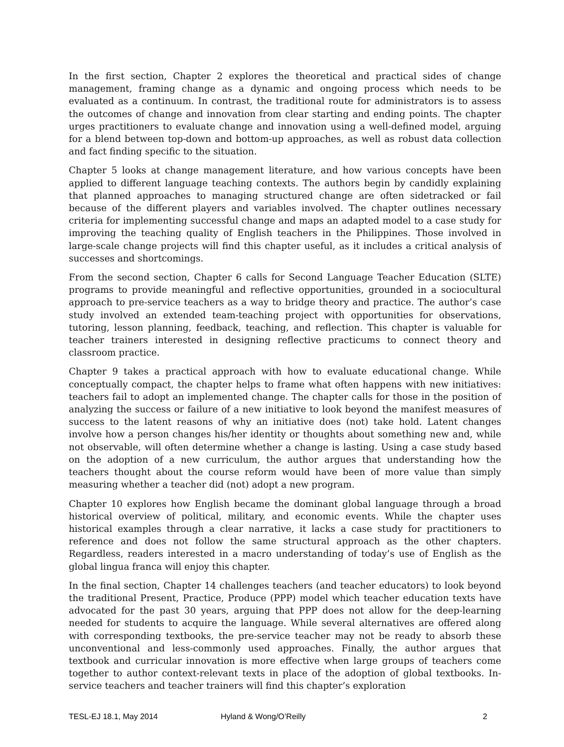In the first section, Chapter 2 explores the theoretical and practical sides of change management, framing change as a dynamic and ongoing process which needs to be evaluated as a continuum. In contrast, the traditional route for administrators is to assess the outcomes of change and innovation from clear starting and ending points. The chapter urges practitioners to evaluate change and innovation using a well-defined model, arguing for a blend between top-down and bottom-up approaches, as well as robust data collection and fact finding specific to the situation.
Chapter 5 looks at change management literature, and how various concepts have been applied to different language teaching contexts. The authors begin by candidly explaining that planned approaches to managing structured change are often sidetracked or fail because of the different players and variables involved. The chapter outlines necessary criteria for implementing successful change and maps an adapted model to a case study for improving the teaching quality of English teachers in the Philippines. Those involved in large-scale change projects will find this chapter useful, as it includes a critical analysis of successes and shortcomings.
From the second section, Chapter 6 calls for Second Language Teacher Education (SLTE) programs to provide meaningful and reflective opportunities, grounded in a sociocultural approach to pre-service teachers as a way to bridge theory and practice. The author’s case study involved an extended team-teaching project with opportunities for observations, tutoring, lesson planning, feedback, teaching, and reflection. This chapter is valuable for teacher trainers interested in designing reflective practicums to connect theory and classroom practice.
Chapter 9 takes a practical approach with how to evaluate educational change. While conceptually compact, the chapter helps to frame what often happens with new initiatives: teachers fail to adopt an implemented change. The chapter calls for those in the position of analyzing the success or failure of a new initiative to look beyond the manifest measures of success to the latent reasons of why an initiative does (not) take hold. Latent changes involve how a person changes his/her identity or thoughts about something new and, while not observable, will often determine whether a change is lasting. Using a case study based on the adoption of a new curriculum, the author argues that understanding how the teachers thought about the course reform would have been of more value than simply measuring whether a teacher did (not) adopt a new program.
Chapter 10 explores how English became the dominant global language through a broad historical overview of political, military, and economic events. While the chapter uses historical examples through a clear narrative, it lacks a case study for practitioners to reference and does not follow the same structural approach as the other chapters. Regardless, readers interested in a macro understanding of today’s use of English as the global lingua franca will enjoy this chapter.
In the final section, Chapter 14 challenges teachers (and teacher educators) to look beyond the traditional Present, Practice, Produce (PPP) model which teacher education texts have advocated for the past 30 years, arguing that PPP does not allow for the deep-learning needed for students to acquire the language. While several alternatives are offered along with corresponding textbooks, the pre-service teacher may not be ready to absorb these unconventional and less-commonly used approaches. Finally, the author argues that textbook and curricular innovation is more effective when large groups of teachers come together to author context-relevant texts in place of the adoption of global textbooks. In-service teachers and teacher trainers will find this chapter’s exploration
TESL-EJ 18.1, May 2014 Hyland & Wong/O’Reilly 2